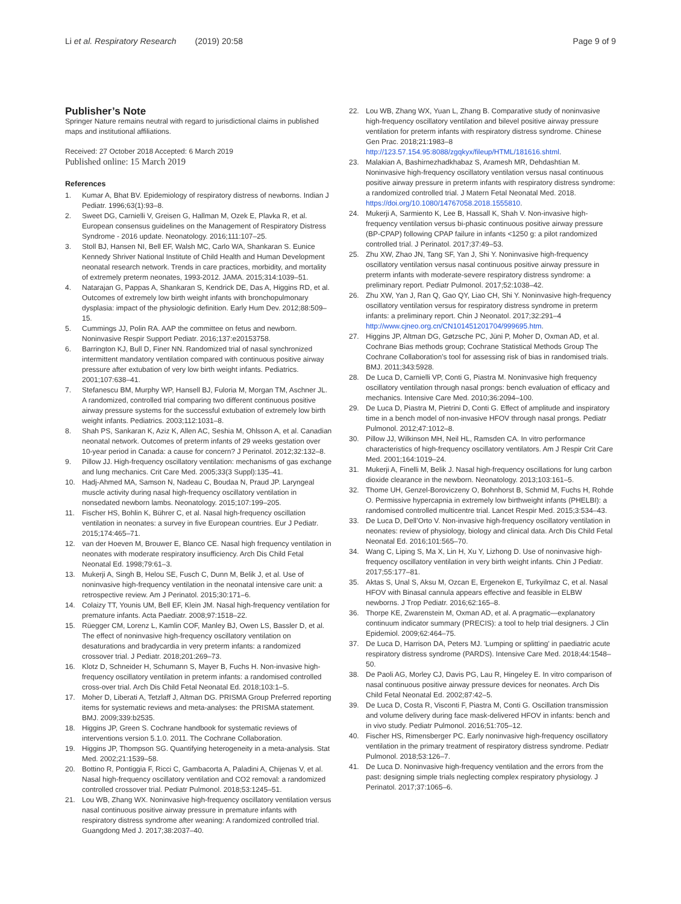Li et al. Respiratory Research (2019) 20:58
Page 9 of 9
Publisher’s Note
Springer Nature remains neutral with regard to jurisdictional claims in published maps and institutional affiliations.
Received: 27 October 2018 Accepted: 6 March 2019
Published online: 15 March 2019
References
1. Kumar A, Bhat BV. Epidemiology of respiratory distress of newborns. Indian J Pediatr. 1996;63(1):93–8.
2. Sweet DG, Carnielli V, Greisen G, Hallman M, Ozek E, Plavka R, et al. European consensus guidelines on the Management of Respiratory Distress Syndrome - 2016 update. Neonatology. 2016;111:107–25.
3. Stoll BJ, Hansen NI, Bell EF, Walsh MC, Carlo WA, Shankaran S. Eunice Kennedy Shriver National Institute of Child Health and Human Development neonatal research network. Trends in care practices, morbidity, and mortality of extremely preterm neonates, 1993-2012. JAMA. 2015;314:1039–51.
4. Natarajan G, Pappas A, Shankaran S, Kendrick DE, Das A, Higgins RD, et al. Outcomes of extremely low birth weight infants with bronchopulmonary dysplasia: impact of the physiologic definition. Early Hum Dev. 2012;88:509–15.
5. Cummings JJ, Polin RA. AAP the committee on fetus and newborn. Noninvasive Respir Support Pediatr. 2016;137:e20153758.
6. Barrington KJ, Bull D, Finer NN. Randomized trial of nasal synchronized intermittent mandatory ventilation compared with continuous positive airway pressure after extubation of very low birth weight infants. Pediatrics. 2001;107:638–41.
7. Stefanescu BM, Murphy WP, Hansell BJ, Fuloria M, Morgan TM, Aschner JL. A randomized, controlled trial comparing two different continuous positive airway pressure systems for the successful extubation of extremely low birth weight infants. Pediatrics. 2003;112:1031–8.
8. Shah PS, Sankaran K, Aziz K, Allen AC, Seshia M, Ohlsson A, et al. Canadian neonatal network. Outcomes of preterm infants of 29 weeks gestation over 10-year period in Canada: a cause for concern? J Perinatol. 2012;32:132–8.
9. Pillow JJ. High-frequency oscillatory ventilation: mechanisms of gas exchange and lung mechanics. Crit Care Med. 2005;33(3 Suppl):135–41.
10. Hadj-Ahmed MA, Samson N, Nadeau C, Boudaa N, Praud JP. Laryngeal muscle activity during nasal high-frequency oscillatory ventilation in nonsedated newborn lambs. Neonatology. 2015;107:199–205.
11. Fischer HS, Bohlin K, Bührer C, et al. Nasal high-frequency oscillation ventilation in neonates: a survey in five European countries. Eur J Pediatr. 2015;174:465–71.
12. van der Hoeven M, Brouwer E, Blanco CE. Nasal high frequency ventilation in neonates with moderate respiratory insufficiency. Arch Dis Child Fetal Neonatal Ed. 1998;79:61–3.
13. Mukerji A, Singh B, Helou SE, Fusch C, Dunn M, Belik J, et al. Use of noninvasive high-frequency ventilation in the neonatal intensive care unit: a retrospective review. Am J Perinatol. 2015;30:171–6.
14. Colaizy TT, Younis UM, Bell EF, Klein JM. Nasal high-frequency ventilation for premature infants. Acta Paediatr. 2008;97:1518–22.
15. Rüegger CM, Lorenz L, Kamlin COF, Manley BJ, Owen LS, Bassler D, et al. The effect of noninvasive high-frequency oscillatory ventilation on desaturations and bradycardia in very preterm infants: a randomized crossover trial. J Pediatr. 2018;201:269–73.
16. Klotz D, Schneider H, Schumann S, Mayer B, Fuchs H. Non-invasive high-frequency oscillatory ventilation in preterm infants: a randomised controlled cross-over trial. Arch Dis Child Fetal Neonatal Ed. 2018;103:1–5.
17. Moher D, Liberati A, Tetzlaff J, Altman DG. PRISMA Group Preferred reporting items for systematic reviews and meta-analyses: the PRISMA statement. BMJ. 2009;339:b2535.
18. Higgins JP, Green S. Cochrane handbook for systematic reviews of interventions version 5.1.0. 2011. The Cochrane Collaboration.
19. Higgins JP, Thompson SG. Quantifying heterogeneity in a meta-analysis. Stat Med. 2002;21:1539–58.
20. Bottino R, Pontiggia F, Ricci C, Gambacorta A, Paladini A, Chijenas V, et al. Nasal high-frequency oscillatory ventilation and CO2 removal: a randomized controlled crossover trial. Pediatr Pulmonol. 2018;53:1245–51.
21. Lou WB, Zhang WX. Noninvasive high-frequency oscillatory ventilation versus nasal continuous positive airway pressure in premature infants with respiratory distress syndrome after weaning: A randomized controlled trial. Guangdong Med J. 2017;38:2037–40.
22. Lou WB, Zhang WX, Yuan L, Zhang B. Comparative study of noninvasive high-frequency oscillatory ventilation and bilevel positive airway pressure ventilation for preterm infants with respiratory distress syndrome. Chinese Gen Prac. 2018;21:1983–8 http://123.57.154.95:8088/zgqkyx/fileup/HTML/181616.shtml.
23. Malakian A, Bashirnezhadkhabaz S, Aramesh MR, Dehdashtian M. Noninvasive high-frequency oscillatory ventilation versus nasal continuous positive airway pressure in preterm infants with respiratory distress syndrome: a randomized controlled trial. J Matern Fetal Neonatal Med. 2018. https://doi.org/10.1080/14767058.2018.1555810.
24. Mukerji A, Sarmiento K, Lee B, Hassall K, Shah V. Non-invasive high-frequency ventilation versus bi-phasic continuous positive airway pressure (BP-CPAP) following CPAP failure in infants <1250 g: a pilot randomized controlled trial. J Perinatol. 2017;37:49–53.
25. Zhu XW, Zhao JN, Tang SF, Yan J, Shi Y. Noninvasive high-frequency oscillatory ventilation versus nasal continuous positive airway pressure in preterm infants with moderate-severe respiratory distress syndrome: a preliminary report. Pediatr Pulmonol. 2017;52:1038–42.
26. Zhu XW, Yan J, Ran Q, Gao QY, Liao CH, Shi Y. Noninvasive high-frequency oscillatory ventilation versus for respiratory distress syndrome in preterm infants: a preliminary report. Chin J Neonatol. 2017;32:291–4 http://www.cjneo.org.cn/CN101451201704/999695.htm.
27. Higgins JP, Altman DG, Gøtzsche PC, Jüni P, Moher D, Oxman AD, et al. Cochrane Bias methods group; Cochrane Statistical Methods Group The Cochrane Collaboration’s tool for assessing risk of bias in randomised trials. BMJ. 2011;343:5928.
28. De Luca D, Carnielli VP, Conti G, Piastra M. Noninvasive high frequency oscillatory ventilation through nasal prongs: bench evaluation of efficacy and mechanics. Intensive Care Med. 2010;36:2094–100.
29. De Luca D, Piastra M, Pietrini D, Conti G. Effect of amplitude and inspiratory time in a bench model of non-invasive HFOV through nasal prongs. Pediatr Pulmonol. 2012;47:1012–8.
30. Pillow JJ, Wilkinson MH, Neil HL, Ramsden CA. In vitro performance characteristics of high-frequency oscillatory ventilators. Am J Respir Crit Care Med. 2001;164:1019–24.
31. Mukerji A, Finelli M, Belik J. Nasal high-frequency oscillations for lung carbon dioxide clearance in the newborn. Neonatology. 2013;103:161–5.
32. Thome UH, Genzel-Boroviczeny O, Bohnhorst B, Schmid M, Fuchs H, Rohde O. Permissive hypercapnia in extremely low birthweight infants (PHELBI): a randomised controlled multicentre trial. Lancet Respir Med. 2015;3:534–43.
33. De Luca D, Dell’Orto V. Non-invasive high-frequency oscillatory ventilation in neonates: review of physiology, biology and clinical data. Arch Dis Child Fetal Neonatal Ed. 2016;101:565–70.
34. Wang C, Liping S, Ma X, Lin H, Xu Y, Lizhong D. Use of noninvasive high-frequency oscillatory ventilation in very birth weight infants. Chin J Pediatr. 2017;55:177–81.
35. Aktas S, Unal S, Aksu M, Ozcan E, Ergenekon E, Turkyilmaz C, et al. Nasal HFOV with Binasal cannula appears effective and feasible in ELBW newborns. J Trop Pediatr. 2016;62:165–8.
36. Thorpe KE, Zwarenstein M, Oxman AD, et al. A pragmatic—explanatory continuum indicator summary (PRECIS): a tool to help trial designers. J Clin Epidemiol. 2009;62:464–75.
37. De Luca D, Harrison DA, Peters MJ. 'Lumping or splitting' in paediatric acute respiratory distress syndrome (PARDS). Intensive Care Med. 2018;44:1548–50.
38. De Paoli AG, Morley CJ, Davis PG, Lau R, Hingeley E. In vitro comparison of nasal continuous positive airway pressure devices for neonates. Arch Dis Child Fetal Neonatal Ed. 2002;87:42–5.
39. De Luca D, Costa R, Visconti F, Piastra M, Conti G. Oscillation transmission and volume delivery during face mask-delivered HFOV in infants: bench and in vivo study. Pediatr Pulmonol. 2016;51:705–12.
40. Fischer HS, Rimensberger PC. Early noninvasive high-frequency oscillatory ventilation in the primary treatment of respiratory distress syndrome. Pediatr Pulmonol. 2018;53:126–7.
41. De Luca D. Noninvasive high-frequency ventilation and the errors from the past: designing simple trials neglecting complex respiratory physiology. J Perinatol. 2017;37:1065–6.